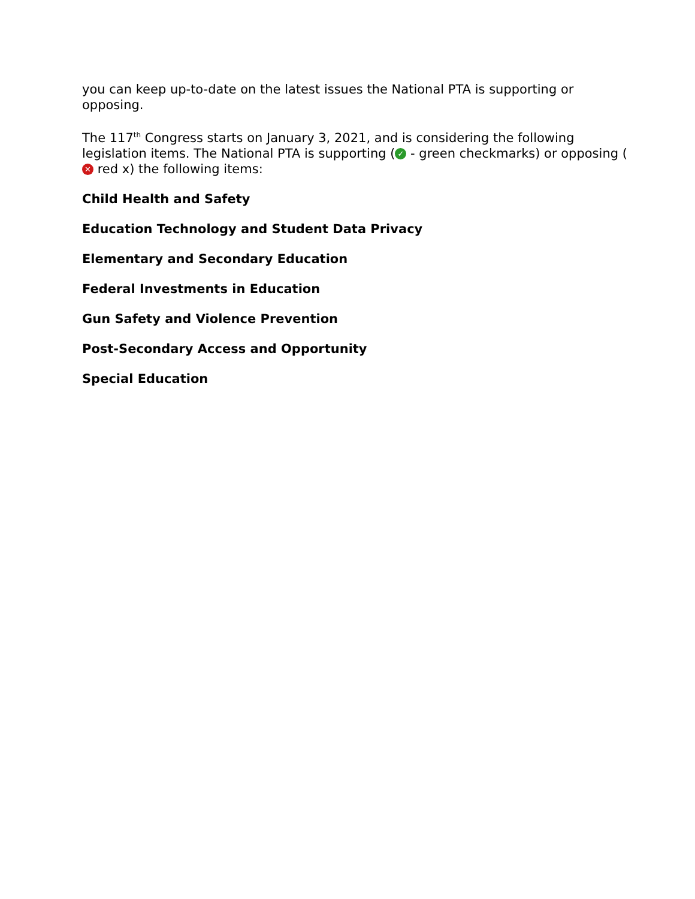you can keep up-to-date on the latest issues the National PTA is supporting or opposing.
The 117<sup>th</sup> Congress starts on January 3, 2021, and is considering the following legislation items. The National PTA is supporting (✓ - green checkmarks) or opposing (✕ red x) the following items:
Child Health and Safety
Education Technology and Student Data Privacy
Elementary and Secondary Education
Federal Investments in Education
Gun Safety and Violence Prevention
Post-Secondary Access and Opportunity
Special Education